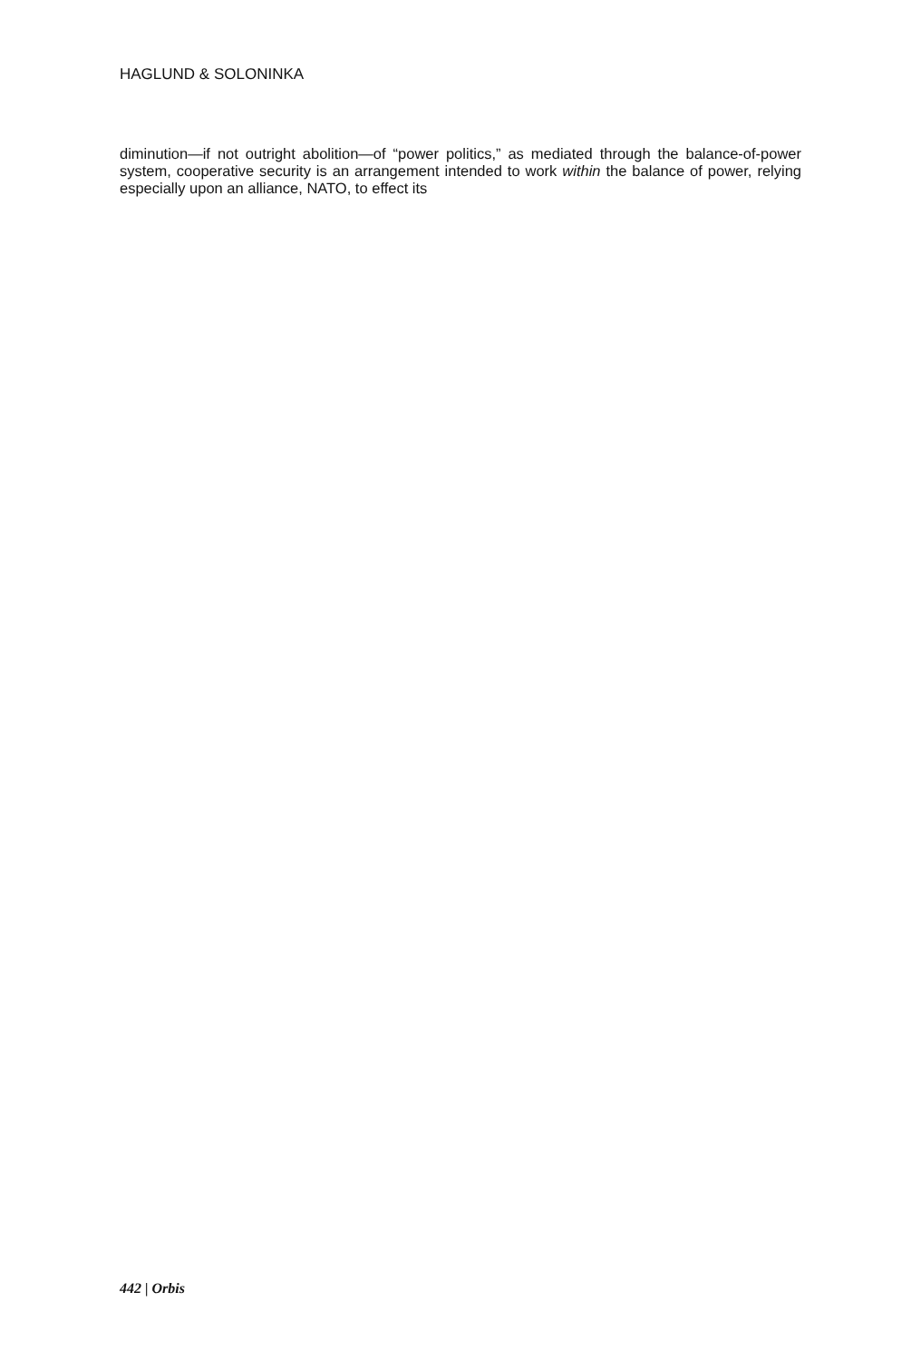HAGLUND & SOLONINKA
diminution—if not outright abolition—of “power politics,” as mediated through the balance-of-power system, cooperative security is an arrangement intended to work within the balance of power, relying especially upon an alliance, NATO, to effect its
442 | Orbis